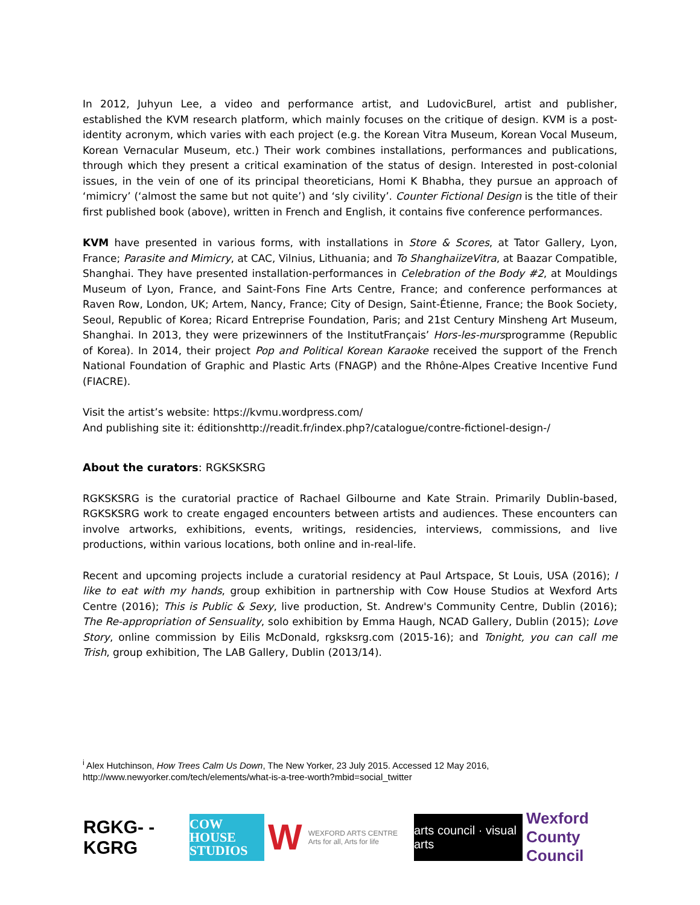In 2012, Juhyun Lee, a video and performance artist, and LudovicBurel, artist and publisher, established the KVM research platform, which mainly focuses on the critique of design. KVM is a post-identity acronym, which varies with each project (e.g. the Korean Vitra Museum, Korean Vocal Museum, Korean Vernacular Museum, etc.) Their work combines installations, performances and publications, through which they present a critical examination of the status of design. Interested in post-colonial issues, in the vein of one of its principal theoreticians, Homi K Bhabha, they pursue an approach of ‘mimicry’ (‘almost the same but not quite’) and ‘sly civility’. Counter Fictional Design is the title of their first published book (above), written in French and English, it contains five conference performances.
KVM have presented in various forms, with installations in Store & Scores, at Tator Gallery, Lyon, France; Parasite and Mimicry, at CAC, Vilnius, Lithuania; and To ShanghaiizeVitra, at Baazar Compatible, Shanghai. They have presented installation-performances in Celebration of the Body #2, at Mouldings Museum of Lyon, France, and Saint-Fons Fine Arts Centre, France; and conference performances at Raven Row, London, UK; Artem, Nancy, France; City of Design, Saint-Étienne, France; the Book Society, Seoul, Republic of Korea; Ricard Entreprise Foundation, Paris; and 21st Century Minsheng Art Museum, Shanghai. In 2013, they were prizewinners of the InstitutFrançais’ Hors-les-mursprogramme (Republic of Korea). In 2014, their project Pop and Political Korean Karaoke received the support of the French National Foundation of Graphic and Plastic Arts (FNAGP) and the Rhône-Alpes Creative Incentive Fund (FIACRE).
Visit the artist’s website: https://kvmu.wordpress.com/
And publishing site it: éditionshttp://readit.fr/index.php?/catalogue/contre-fictionel-design-/
About the curators: RGKSKSRG
RGKSKSRG is the curatorial practice of Rachael Gilbourne and Kate Strain. Primarily Dublin-based, RGKSKSRG work to create engaged encounters between artists and audiences. These encounters can involve artworks, exhibitions, events, writings, residencies, interviews, commissions, and live productions, within various locations, both online and in-real-life.
Recent and upcoming projects include a curatorial residency at Paul Artspace, St Louis, USA (2016); I like to eat with my hands, group exhibition in partnership with Cow House Studios at Wexford Arts Centre (2016); This is Public & Sexy, live production, St. Andrew's Community Centre, Dublin (2016); The Re-appropriation of Sensuality, solo exhibition by Emma Haugh, NCAD Gallery, Dublin (2015); Love Story, online commission by Eilis McDonald, rgksksrg.com (2015-16); and Tonight, you can call me Trish, group exhibition, The LAB Gallery, Dublin (2013/14).
<sup>i</sup> Alex Hutchinson, How Trees Calm Us Down, The New Yorker, 23 July 2015. Accessed 12 May 2016, http://www.newyorker.com/tech/elements/what-is-a-tree-worth?mbid=social_twitter
RGKG- -KGRG
COW HOUSE STUDIOS
W WEXFORD ARTS CENTRE
Arts for all, Arts for life
arts council · visual arts
Wexford County Council